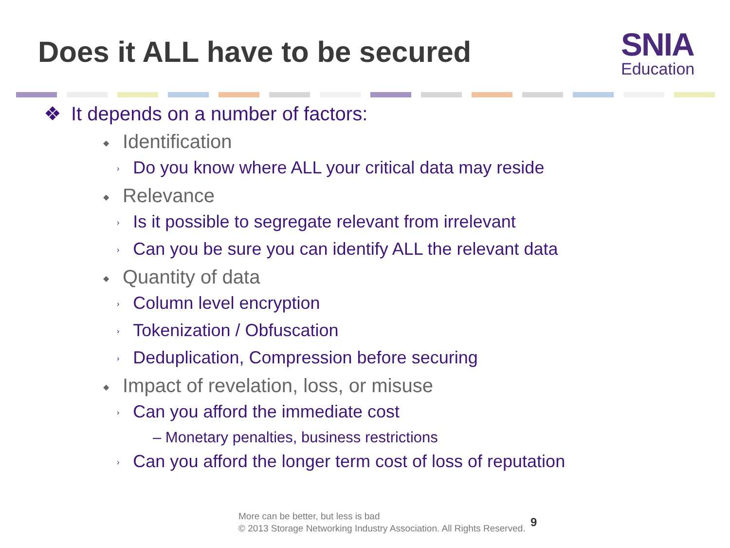Does it ALL have to be secured
SNIA
Education
❖ It depends on a number of factors:
◆ Identification
› Do you know where ALL your critical data may reside
◆ Relevance
› Is it possible to segregate relevant from irrelevant
› Can you be sure you can identify ALL the relevant data
◆ Quantity of data
› Column level encryption
› Tokenization / Obfuscation
› Deduplication, Compression before securing
◆ Impact of revelation, loss, or misuse
› Can you afford the immediate cost
– Monetary penalties, business restrictions
› Can you afford the longer term cost of loss of reputation
More can be better, but less is bad
© 2013 Storage Networking Industry Association. All Rights Reserved.
9